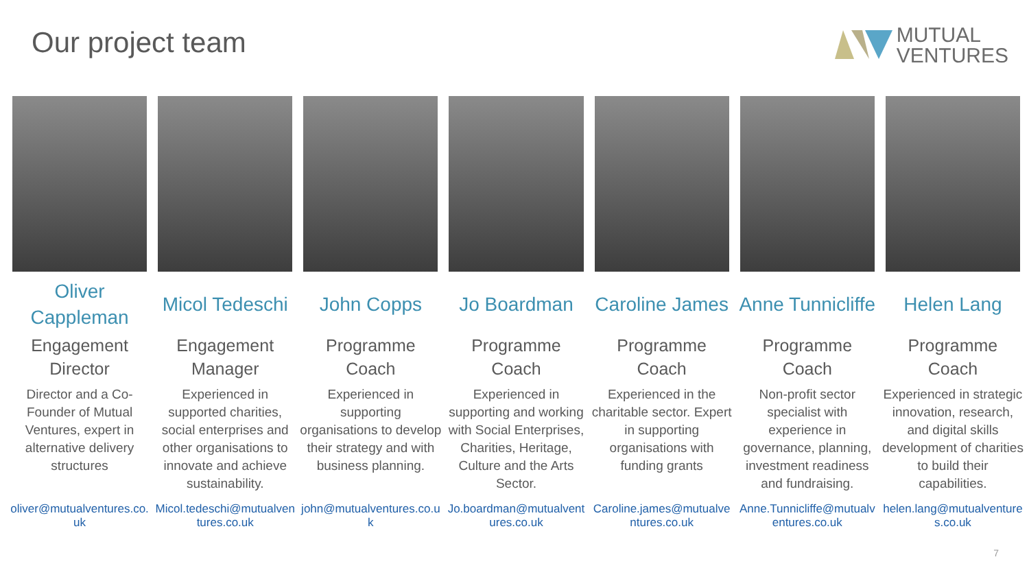Our project team
MUTUAL
VENTURES
Oliver Cappleman
Engagement Director
Director and a Co-Founder of Mutual Ventures, expert in alternative delivery structures
oliver@mutualventures.co.uk
Micol Tedeschi
Engagement Manager
Experienced in supported charities, social enterprises and other organisations to innovate and achieve sustainability.
Micol.tedeschi@mutualventures.co.uk
John Copps
Programme Coach
Experienced in supporting organisations to develop their strategy and with business planning.
john@mutualventures.co.uk
Jo Boardman
Programme Coach
Experienced in supporting and working with Social Enterprises, Charities, Heritage, Culture and the Arts Sector.
Jo.boardman@mutualventures.co.uk
Caroline James
Programme Coach
Experienced in the charitable sector. Expert in supporting organisations with funding grants
Caroline.james@mutualventures.co.uk
Anne Tunnicliffe
Programme Coach
Non-profit sector specialist with experience in governance, planning, investment readiness and fundraising.
Anne.Tunnicliffe@mutualventures.co.uk
Helen Lang
Programme Coach
Experienced in strategic innovation, research, and digital skills development of charities to build their capabilities.
helen.lang@mutualventures.co.uk
7